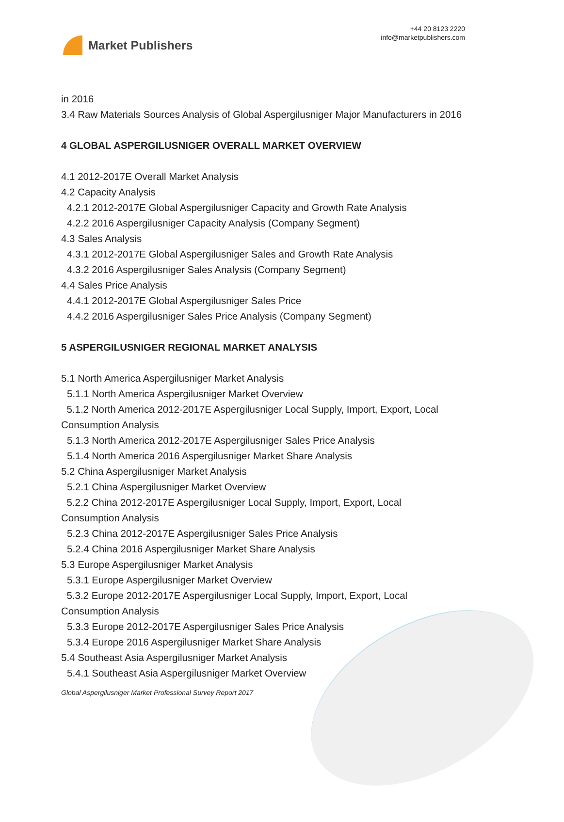Market Publishers
+44 20 8123 2220
info@marketpublishers.com
in 2016
3.4 Raw Materials Sources Analysis of Global Aspergilusniger Major Manufacturers in 2016
4 GLOBAL ASPERGILUSNIGER OVERALL MARKET OVERVIEW
4.1 2012-2017E Overall Market Analysis
4.2 Capacity Analysis
4.2.1 2012-2017E Global Aspergilusniger Capacity and Growth Rate Analysis
4.2.2 2016 Aspergilusniger Capacity Analysis (Company Segment)
4.3 Sales Analysis
4.3.1 2012-2017E Global Aspergilusniger Sales and Growth Rate Analysis
4.3.2 2016 Aspergilusniger Sales Analysis (Company Segment)
4.4 Sales Price Analysis
4.4.1 2012-2017E Global Aspergilusniger Sales Price
4.4.2 2016 Aspergilusniger Sales Price Analysis (Company Segment)
5 ASPERGILUSNIGER REGIONAL MARKET ANALYSIS
5.1 North America Aspergilusniger Market Analysis
5.1.1 North America Aspergilusniger Market Overview
5.1.2 North America 2012-2017E Aspergilusniger Local Supply, Import, Export, Local Consumption Analysis
5.1.3 North America 2012-2017E Aspergilusniger Sales Price Analysis
5.1.4 North America 2016 Aspergilusniger Market Share Analysis
5.2 China Aspergilusniger Market Analysis
5.2.1 China Aspergilusniger Market Overview
5.2.2 China 2012-2017E Aspergilusniger Local Supply, Import, Export, Local
Consumption Analysis
5.2.3 China 2012-2017E Aspergilusniger Sales Price Analysis
5.2.4 China 2016 Aspergilusniger Market Share Analysis
5.3 Europe Aspergilusniger Market Analysis
5.3.1 Europe Aspergilusniger Market Overview
5.3.2 Europe 2012-2017E Aspergilusniger Local Supply, Import, Export, Local
Consumption Analysis
5.3.3 Europe 2012-2017E Aspergilusniger Sales Price Analysis
5.3.4 Europe 2016 Aspergilusniger Market Share Analysis
5.4 Southeast Asia Aspergilusniger Market Analysis
5.4.1 Southeast Asia Aspergilusniger Market Overview
Global Aspergilusniger Market Professional Survey Report 2017